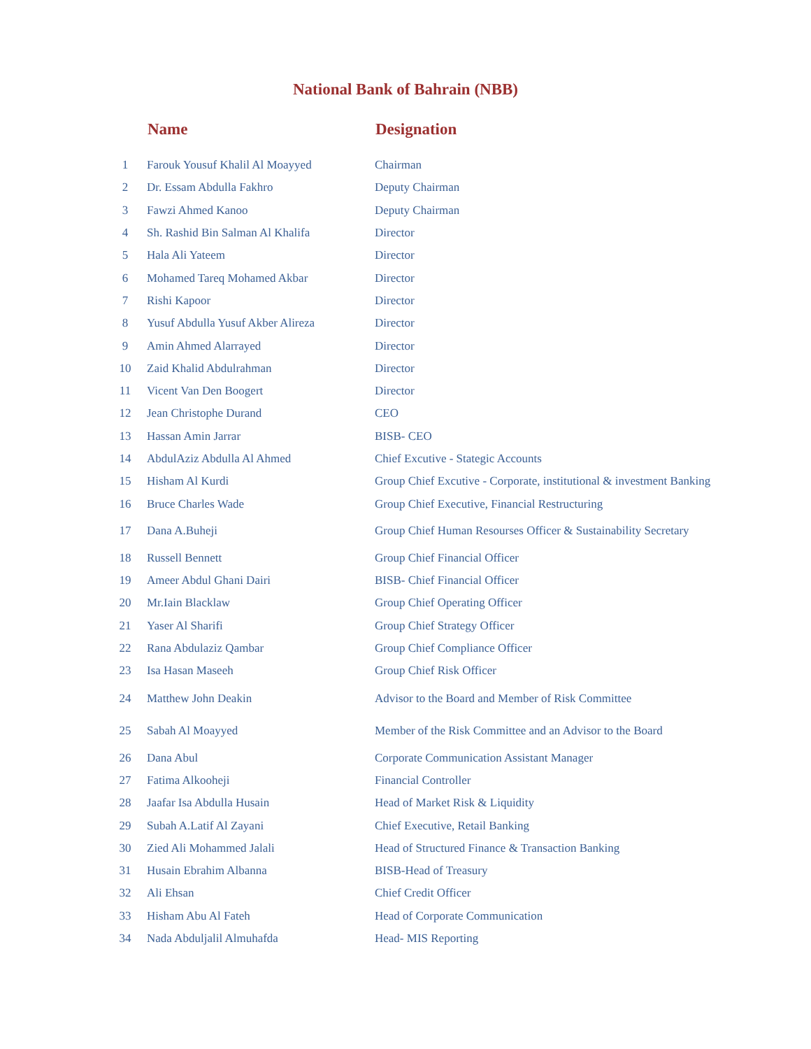National Bank of Bahrain (NBB)
| | Name | Designation |
| --- | --- | --- |
| 1 | Farouk Yousuf Khalil Al Moayyed | Chairman |
| 2 | Dr. Essam Abdulla Fakhro | Deputy Chairman |
| 3 | Fawzi Ahmed Kanoo | Deputy Chairman |
| 4 | Sh. Rashid Bin Salman Al Khalifa | Director |
| 5 | Hala Ali Yateem | Director |
| 6 | Mohamed Tareq Mohamed Akbar | Director |
| 7 | Rishi Kapoor | Director |
| 8 | Yusuf Abdulla Yusuf Akber Alireza | Director |
| 9 | Amin Ahmed Alarrayed | Director |
| 10 | Zaid Khalid Abdulrahman | Director |
| 11 | Vicent Van Den Boogert | Director |
| 12 | Jean Christophe Durand | CEO |
| 13 | Hassan Amin Jarrar | BISB- CEO |
| 14 | AbdulAziz Abdulla Al Ahmed | Chief Excutive - Stategic Accounts |
| 15 | Hisham Al Kurdi | Group Chief Excutive - Corporate, institutional & investment Banking |
| 16 | Bruce Charles Wade | Group Chief Executive, Financial Restructuring |
| 17 | Dana A.Buheji | Group Chief Human Resourses Officer & Sustainability Secretary |
| 18 | Russell Bennett | Group Chief Financial Officer |
| 19 | Ameer Abdul Ghani Dairi | BISB- Chief Financial Officer |
| 20 | Mr.Iain Blacklaw | Group Chief Operating Officer |
| 21 | Yaser Al Sharifi | Group Chief Strategy Officer |
| 22 | Rana Abdulaziz Qambar | Group Chief Compliance Officer |
| 23 | Isa Hasan Maseeh | Group Chief Risk Officer |
| 24 | Matthew John Deakin | Advisor to the Board and Member of Risk Committee |
| 25 | Sabah Al Moayyed | Member of the Risk Committee and an Advisor to the Board |
| 26 | Dana Abul | Corporate Communication Assistant Manager |
| 27 | Fatima Alkooheji | Financial Controller |
| 28 | Jaafar Isa Abdulla Husain | Head of Market Risk & Liquidity |
| 29 | Subah A.Latif Al Zayani | Chief Executive, Retail Banking |
| 30 | Zied Ali Mohammed Jalali | Head of Structured Finance & Transaction Banking |
| 31 | Husain Ebrahim Albanna | BISB-Head of Treasury |
| 32 | Ali Ehsan | Chief Credit Officer |
| 33 | Hisham Abu Al Fateh | Head of Corporate Communication |
| 34 | Nada Abduljalil Almuhafda | Head- MIS Reporting |